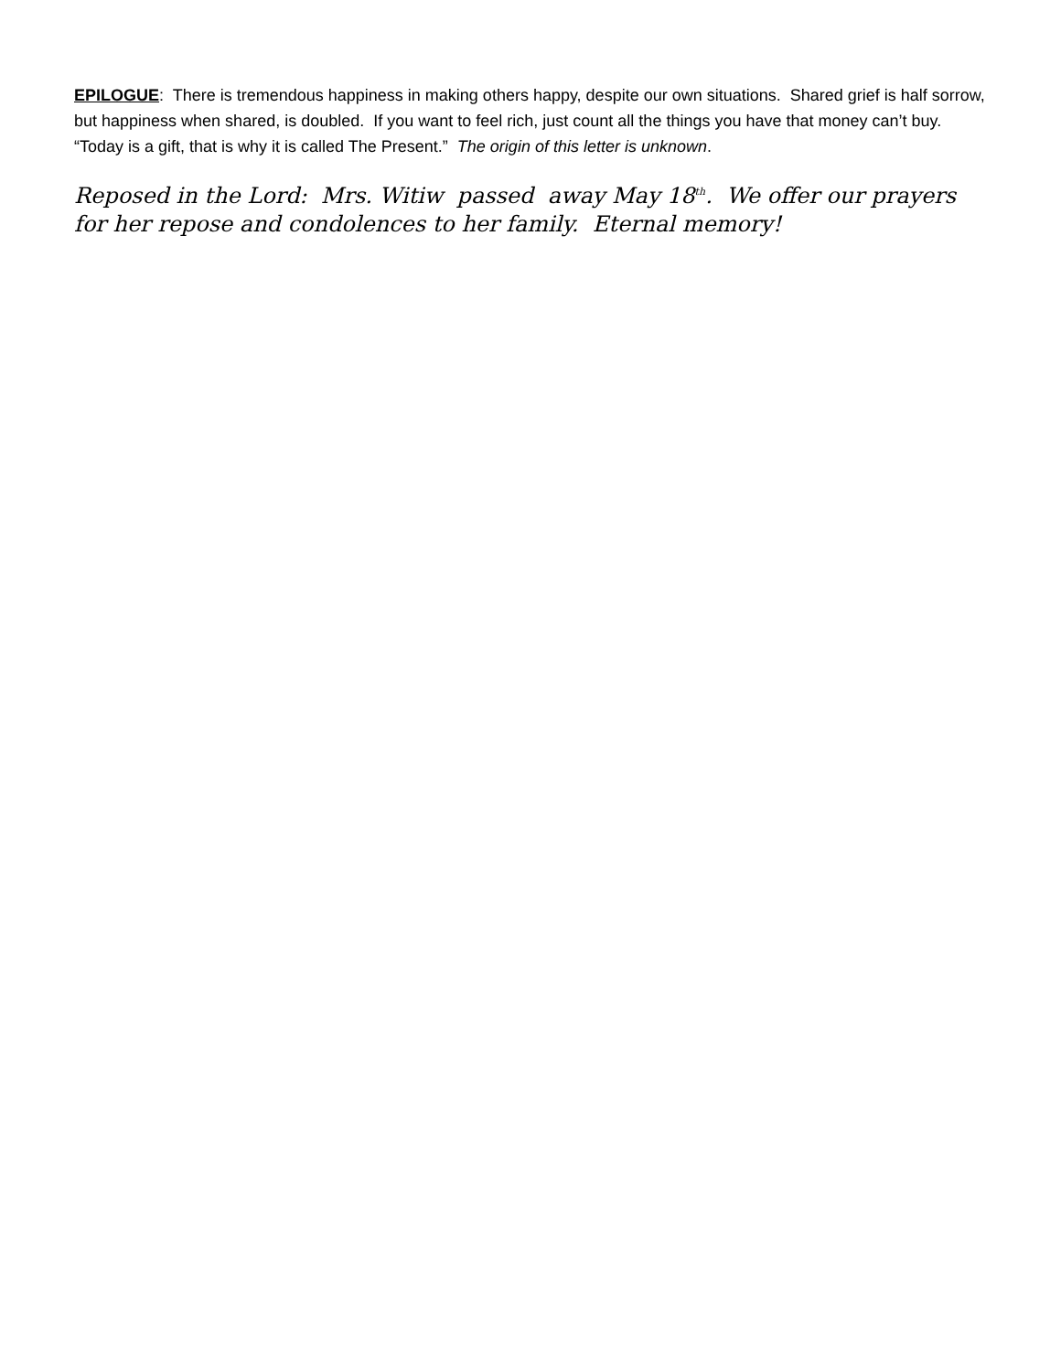EPILOGUE: There is tremendous happiness in making others happy, despite our own situations. Shared grief is half sorrow, but happiness when shared, is doubled. If you want to feel rich, just count all the things you have that money can’t buy. “Today is a gift, that is why it is called The Present.” The origin of this letter is unknown.
Reposed in the Lord: Mrs. Witiw passed away May 18<sup>th</sup>. We offer our prayers for her repose and condolences to her family. Eternal memory!